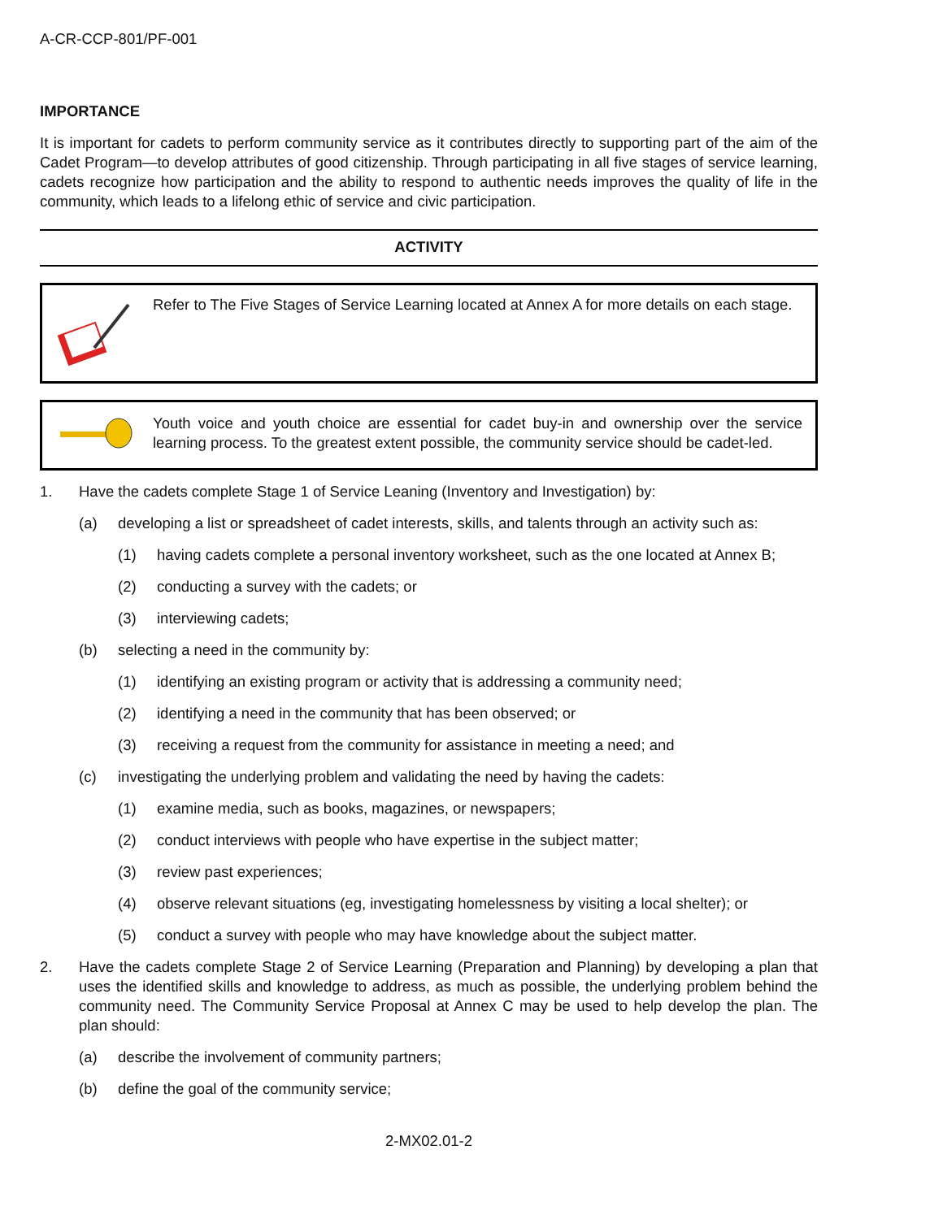A-CR-CCP-801/PF-001
IMPORTANCE
It is important for cadets to perform community service as it contributes directly to supporting part of the aim of the Cadet Program—to develop attributes of good citizenship. Through participating in all five stages of service learning, cadets recognize how participation and the ability to respond to authentic needs improves the quality of life in the community, which leads to a lifelong ethic of service and civic participation.
ACTIVITY
Refer to The Five Stages of Service Learning located at Annex A for more details on each stage.
Youth voice and youth choice are essential for cadet buy-in and ownership over the service learning process. To the greatest extent possible, the community service should be cadet-led.
1. Have the cadets complete Stage 1 of Service Leaning (Inventory and Investigation) by:
(a) developing a list or spreadsheet of cadet interests, skills, and talents through an activity such as:
(1) having cadets complete a personal inventory worksheet, such as the one located at Annex B;
(2) conducting a survey with the cadets; or
(3) interviewing cadets;
(b) selecting a need in the community by:
(1) identifying an existing program or activity that is addressing a community need;
(2) identifying a need in the community that has been observed; or
(3) receiving a request from the community for assistance in meeting a need; and
(c) investigating the underlying problem and validating the need by having the cadets:
(1) examine media, such as books, magazines, or newspapers;
(2) conduct interviews with people who have expertise in the subject matter;
(3) review past experiences;
(4) observe relevant situations (eg, investigating homelessness by visiting a local shelter); or
(5) conduct a survey with people who may have knowledge about the subject matter.
2. Have the cadets complete Stage 2 of Service Learning (Preparation and Planning) by developing a plan that uses the identified skills and knowledge to address, as much as possible, the underlying problem behind the community need. The Community Service Proposal at Annex C may be used to help develop the plan. The plan should:
(a) describe the involvement of community partners;
(b) define the goal of the community service;
2-MX02.01-2